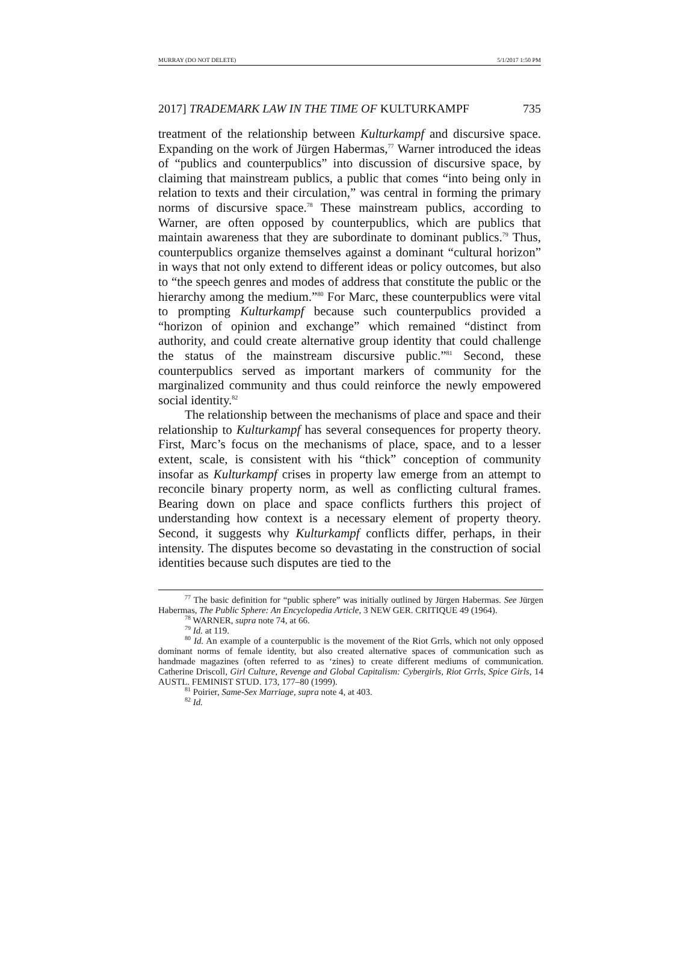MURRAY (DO NOT DELETE) 5/1/2017 1:50 PM
2017] TRADEMARK LAW IN THE TIME OF KULTURKAMPF 735
treatment of the relationship between Kulturkampf and discursive space. Expanding on the work of Jürgen Habermas,<sup>77</sup> Warner introduced the ideas of “publics and counterpublics” into discussion of discursive space, by claiming that mainstream publics, a public that comes “into being only in relation to texts and their circulation,” was central in forming the primary norms of discursive space.<sup>78</sup> These mainstream publics, according to Warner, are often opposed by counterpublics, which are publics that maintain awareness that they are subordinate to dominant publics.<sup>79</sup> Thus, counterpublics organize themselves against a dominant “cultural horizon” in ways that not only extend to different ideas or policy outcomes, but also to “the speech genres and modes of address that constitute the public or the hierarchy among the medium.”<sup>80</sup> For Marc, these counterpublics were vital to prompting Kulturkampf because such counterpublics provided a “horizon of opinion and exchange” which remained “distinct from authority, and could create alternative group identity that could challenge the status of the mainstream discursive public.”<sup>81</sup> Second, these counterpublics served as important markers of community for the marginalized community and thus could reinforce the newly empowered social identity.<sup>82</sup>
The relationship between the mechanisms of place and space and their relationship to Kulturkampf has several consequences for property theory. First, Marc’s focus on the mechanisms of place, space, and to a lesser extent, scale, is consistent with his “thick” conception of community insofar as Kulturkampf crises in property law emerge from an attempt to reconcile binary property norm, as well as conflicting cultural frames. Bearing down on place and space conflicts furthers this project of understanding how context is a necessary element of property theory. Second, it suggests why Kulturkampf conflicts differ, perhaps, in their intensity. The disputes become so devastating in the construction of social identities because such disputes are tied to the
<sup>77</sup> The basic definition for “public sphere” was initially outlined by Jürgen Habermas. See Jürgen Habermas, The Public Sphere: An Encyclopedia Article, 3 NEW GER. CRITIQUE 49 (1964).
<sup>78</sup> WARNER, supra note 74, at 66.
<sup>79</sup> Id. at 119.
<sup>80</sup> Id. An example of a counterpublic is the movement of the Riot Grrls, which not only opposed dominant norms of female identity, but also created alternative spaces of communication such as handmade magazines (often referred to as ‘zines) to create different mediums of communication. Catherine Driscoll, Girl Culture, Revenge and Global Capitalism: Cybergirls, Riot Grrls, Spice Girls, 14 AUSTL. FEMINIST STUD. 173, 177–80 (1999).
<sup>81</sup> Poirier, Same-Sex Marriage, supra note 4, at 403.
<sup>82</sup> Id.